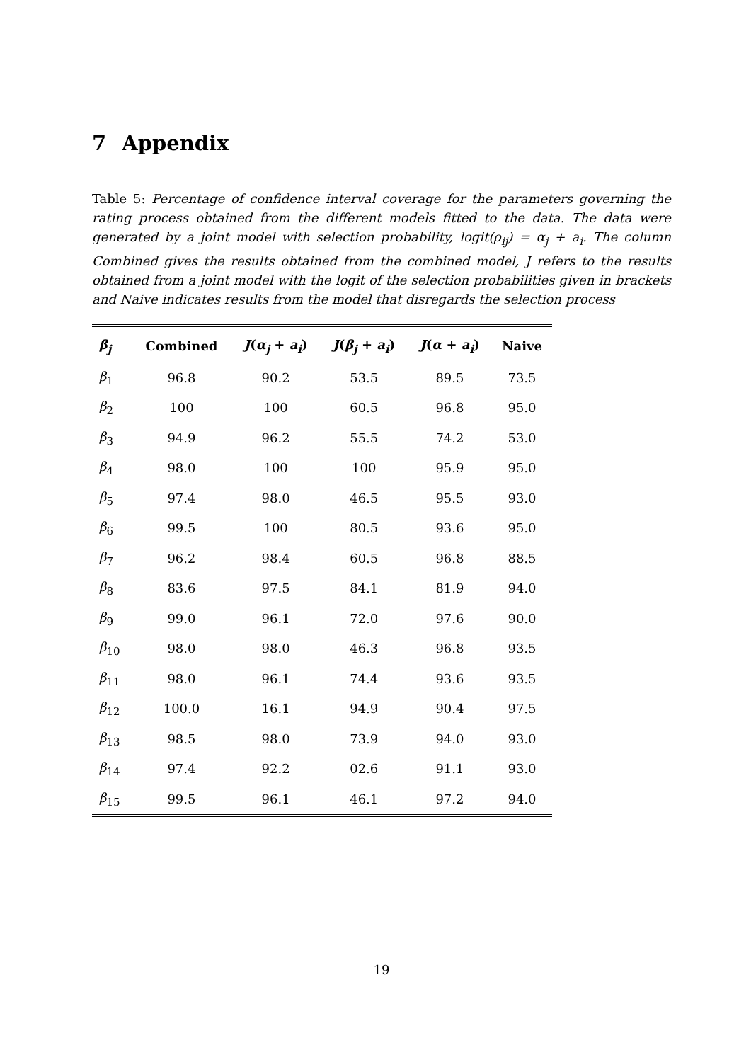7 Appendix
Table 5: Percentage of confidence interval coverage for the parameters governing the rating process obtained from the different models fitted to the data. The data were generated by a joint model with selection probability, logit(ρ<sub>ij</sub>) = α<sub>j</sub> + a<sub>i</sub>. The column Combined gives the results obtained from the combined model, J refers to the results obtained from a joint model with the logit of the selection probabilities given in brackets and Naive indicates results from the model that disregards the selection process
| β<sub>j</sub> | Combined | J ( α<sub>j</sub> + a<sub>i</sub> ) | J ( β<sub>j</sub> + a<sub>i</sub> ) | J ( α + a<sub>i</sub> ) | Naive |
| --- | --- | --- | --- | --- | --- |
| β<sub>1</sub> | 96.8 | 90.2 | 53.5 | 89.5 | 73.5 |
| β<sub>2</sub> | 100 | 100 | 60.5 | 96.8 | 95.0 |
| β<sub>3</sub> | 94.9 | 96.2 | 55.5 | 74.2 | 53.0 |
| β<sub>4</sub> | 98.0 | 100 | 100 | 95.9 | 95.0 |
| β<sub>5</sub> | 97.4 | 98.0 | 46.5 | 95.5 | 93.0 |
| β<sub>6</sub> | 99.5 | 100 | 80.5 | 93.6 | 95.0 |
| β<sub>7</sub> | 96.2 | 98.4 | 60.5 | 96.8 | 88.5 |
| β<sub>8</sub> | 83.6 | 97.5 | 84.1 | 81.9 | 94.0 |
| β<sub>9</sub> | 99.0 | 96.1 | 72.0 | 97.6 | 90.0 |
| β<sub>10</sub> | 98.0 | 98.0 | 46.3 | 96.8 | 93.5 |
| β<sub>11</sub> | 98.0 | 96.1 | 74.4 | 93.6 | 93.5 |
| β<sub>12</sub> | 100.0 | 16.1 | 94.9 | 90.4 | 97.5 |
| β<sub>13</sub> | 98.5 | 98.0 | 73.9 | 94.0 | 93.0 |
| β<sub>14</sub> | 97.4 | 92.2 | 02.6 | 91.1 | 93.0 |
| β<sub>15</sub> | 99.5 | 96.1 | 46.1 | 97.2 | 94.0 |
19